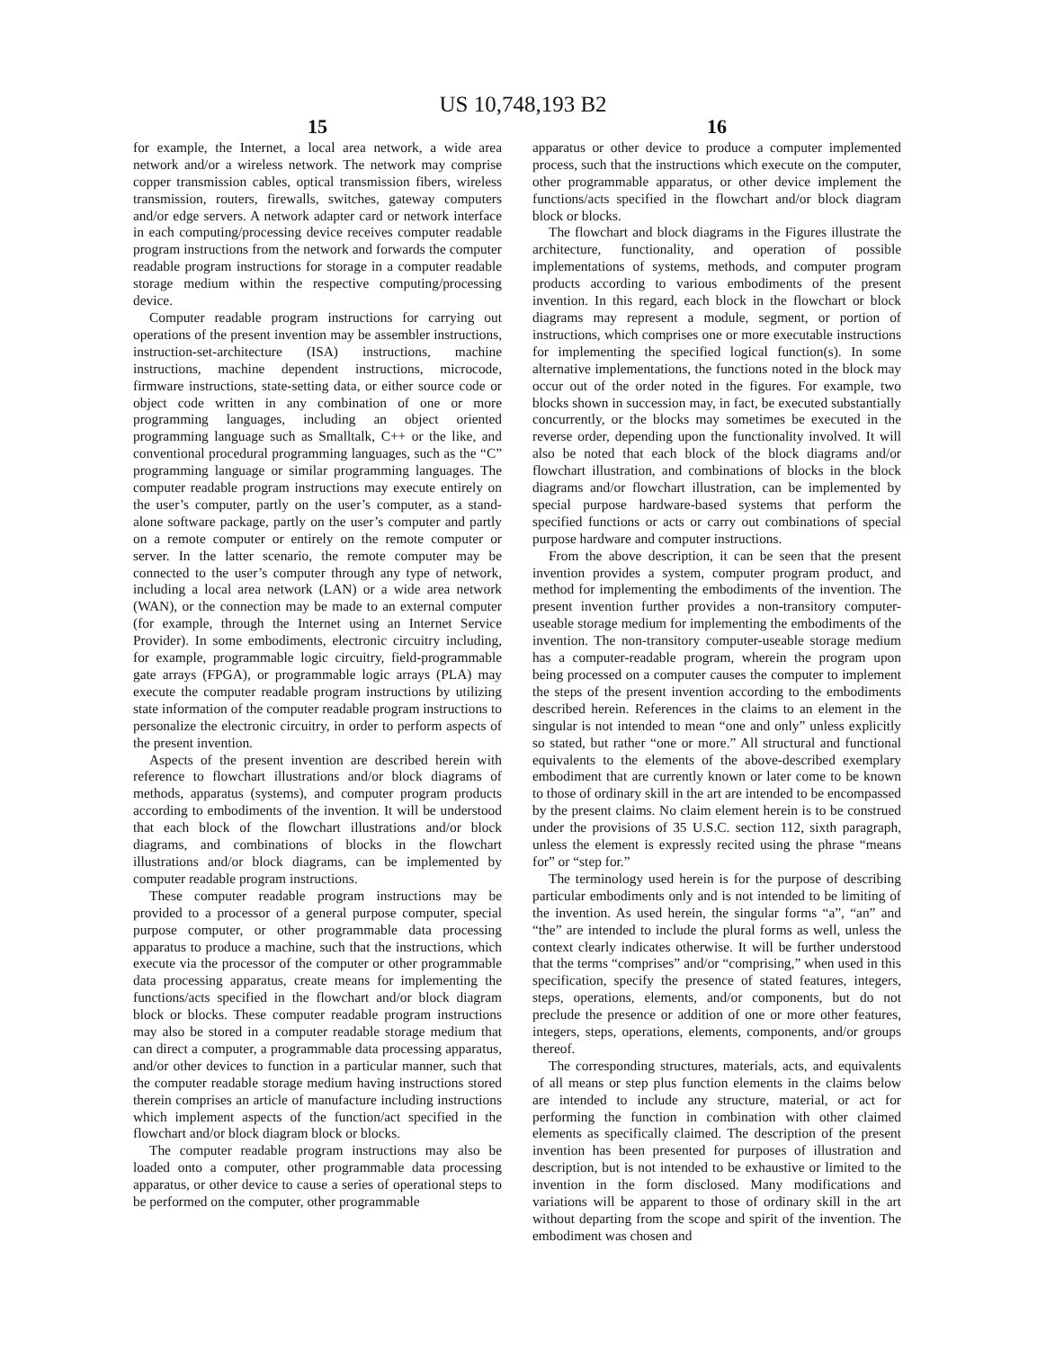US 10,748,193 B2
15
for example, the Internet, a local area network, a wide area network and/or a wireless network. The network may comprise copper transmission cables, optical transmission fibers, wireless transmission, routers, firewalls, switches, gateway computers and/or edge servers. A network adapter card or network interface in each computing/processing device receives computer readable program instructions from the network and forwards the computer readable program instructions for storage in a computer readable storage medium within the respective computing/processing device.
Computer readable program instructions for carrying out operations of the present invention may be assembler instructions, instruction-set-architecture (ISA) instructions, machine instructions, machine dependent instructions, microcode, firmware instructions, state-setting data, or either source code or object code written in any combination of one or more programming languages, including an object oriented programming language such as Smalltalk, C++ or the like, and conventional procedural programming languages, such as the “C” programming language or similar programming languages. The computer readable program instructions may execute entirely on the user’s computer, partly on the user’s computer, as a stand-alone software package, partly on the user’s computer and partly on a remote computer or entirely on the remote computer or server. In the latter scenario, the remote computer may be connected to the user’s computer through any type of network, including a local area network (LAN) or a wide area network (WAN), or the connection may be made to an external computer (for example, through the Internet using an Internet Service Provider). In some embodiments, electronic circuitry including, for example, programmable logic circuitry, field-programmable gate arrays (FPGA), or programmable logic arrays (PLA) may execute the computer readable program instructions by utilizing state information of the computer readable program instructions to personalize the electronic circuitry, in order to perform aspects of the present invention.
Aspects of the present invention are described herein with reference to flowchart illustrations and/or block diagrams of methods, apparatus (systems), and computer program products according to embodiments of the invention. It will be understood that each block of the flowchart illustrations and/or block diagrams, and combinations of blocks in the flowchart illustrations and/or block diagrams, can be implemented by computer readable program instructions.
These computer readable program instructions may be provided to a processor of a general purpose computer, special purpose computer, or other programmable data processing apparatus to produce a machine, such that the instructions, which execute via the processor of the computer or other programmable data processing apparatus, create means for implementing the functions/acts specified in the flowchart and/or block diagram block or blocks. These computer readable program instructions may also be stored in a computer readable storage medium that can direct a computer, a programmable data processing apparatus, and/or other devices to function in a particular manner, such that the computer readable storage medium having instructions stored therein comprises an article of manufacture including instructions which implement aspects of the function/act specified in the flowchart and/or block diagram block or blocks.
The computer readable program instructions may also be loaded onto a computer, other programmable data processing apparatus, or other device to cause a series of operational steps to be performed on the computer, other programmable
16
apparatus or other device to produce a computer implemented process, such that the instructions which execute on the computer, other programmable apparatus, or other device implement the functions/acts specified in the flowchart and/or block diagram block or blocks.
The flowchart and block diagrams in the Figures illustrate the architecture, functionality, and operation of possible implementations of systems, methods, and computer program products according to various embodiments of the present invention. In this regard, each block in the flowchart or block diagrams may represent a module, segment, or portion of instructions, which comprises one or more executable instructions for implementing the specified logical function(s). In some alternative implementations, the functions noted in the block may occur out of the order noted in the figures. For example, two blocks shown in succession may, in fact, be executed substantially concurrently, or the blocks may sometimes be executed in the reverse order, depending upon the functionality involved. It will also be noted that each block of the block diagrams and/or flowchart illustration, and combinations of blocks in the block diagrams and/or flowchart illustration, can be implemented by special purpose hardware-based systems that perform the specified functions or acts or carry out combinations of special purpose hardware and computer instructions.
From the above description, it can be seen that the present invention provides a system, computer program product, and method for implementing the embodiments of the invention. The present invention further provides a non-transitory computer-useable storage medium for implementing the embodiments of the invention. The non-transitory computer-useable storage medium has a computer-readable program, wherein the program upon being processed on a computer causes the computer to implement the steps of the present invention according to the embodiments described herein. References in the claims to an element in the singular is not intended to mean “one and only” unless explicitly so stated, but rather “one or more.” All structural and functional equivalents to the elements of the above-described exemplary embodiment that are currently known or later come to be known to those of ordinary skill in the art are intended to be encompassed by the present claims. No claim element herein is to be construed under the provisions of 35 U.S.C. section 112, sixth paragraph, unless the element is expressly recited using the phrase “means for” or “step for.”
The terminology used herein is for the purpose of describing particular embodiments only and is not intended to be limiting of the invention. As used herein, the singular forms “a”, “an” and “the” are intended to include the plural forms as well, unless the context clearly indicates otherwise. It will be further understood that the terms “comprises” and/or “comprising,” when used in this specification, specify the presence of stated features, integers, steps, operations, elements, and/or components, but do not preclude the presence or addition of one or more other features, integers, steps, operations, elements, components, and/or groups thereof.
The corresponding structures, materials, acts, and equivalents of all means or step plus function elements in the claims below are intended to include any structure, material, or act for performing the function in combination with other claimed elements as specifically claimed. The description of the present invention has been presented for purposes of illustration and description, but is not intended to be exhaustive or limited to the invention in the form disclosed. Many modifications and variations will be apparent to those of ordinary skill in the art without departing from the scope and spirit of the invention. The embodiment was chosen and